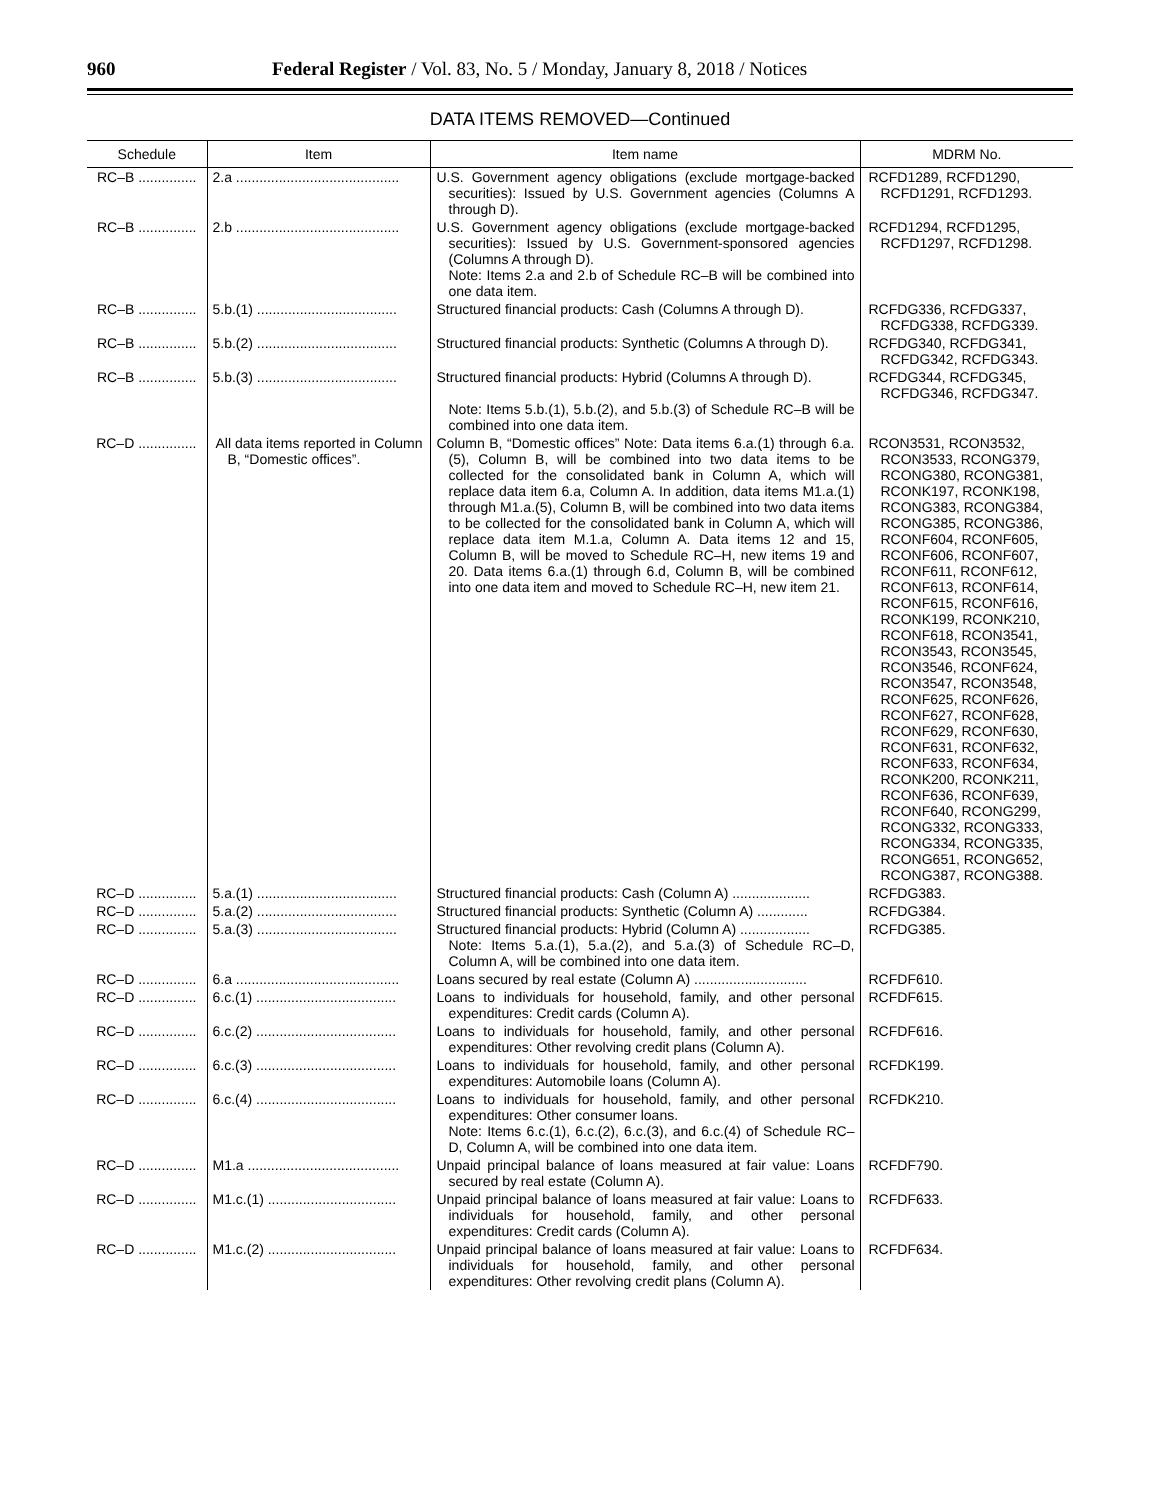960 Federal Register / Vol. 83, No. 5 / Monday, January 8, 2018 / Notices
DATA ITEMS REMOVED—Continued
| Schedule | Item | Item name | MDRM No. |
| --- | --- | --- | --- |
| RC–B ............... | 2.a .......................................... | U.S. Government agency obligations (exclude mortgage-backed securities): Issued by U.S. Government agencies (Columns A through D). | RCFD1289, RCFD1290, RCFD1291, RCFD1293. |
| RC–B ............... | 2.b .......................................... | U.S. Government agency obligations (exclude mortgage-backed securities): Issued by U.S. Government-sponsored agencies (Columns A through D). Note: Items 2.a and 2.b of Schedule RC–B will be combined into one data item. | RCFD1294, RCFD1295, RCFD1297, RCFD1298. |
| RC–B ............... | 5.b.(1) .................................... | Structured financial products: Cash (Columns A through D). | RCFDG336, RCFDG337, RCFDG338, RCFDG339. |
| RC–B ............... | 5.b.(2) .................................... | Structured financial products: Synthetic (Columns A through D). | RCFDG340, RCFDG341, RCFDG342, RCFDG343. |
| RC–B ............... | 5.b.(3) .................................... | Structured financial products: Hybrid (Columns A through D). Note: Items 5.b.(1), 5.b.(2), and 5.b.(3) of Schedule RC–B will be combined into one data item. | RCFDG344, RCFDG345, RCFDG346, RCFDG347. |
| RC–D ............... | All data items reported in Column B, “Domestic offices”. | Column B, “Domestic offices” Note: Data items 6.a.(1) through 6.a.(5), Column B, will be combined into two data items to be collected for the consolidated bank in Column A, which will replace data item 6.a, Column A. In addition, data items M1.a.(1) through M1.a.(5), Column B, will be combined into two data items to be collected for the consolidated bank in Column A, which will replace data item M.1.a, Column A. Data items 12 and 15, Column B, will be moved to Schedule RC–H, new items 19 and 20. Data items 6.a.(1) through 6.d, Column B, will be combined into one data item and moved to Schedule RC–H, new item 21. | RCON3531, RCON3532, RCON3533, RCONG379, RCONG380, RCONG381, RCONK197, RCONK198, RCONG383, RCONG384, RCONG385, RCONG386, RCONF604, RCONF605, RCONF606, RCONF607, RCONF611, RCONF612, RCONF613, RCONF614, RCONF615, RCONF616, RCONK199, RCONK210, RCONF618, RCON3541, RCON3543, RCON3545, RCON3546, RCONF624, RCON3547, RCON3548, RCONF625, RCONF626, RCONF627, RCONF628, RCONF629, RCONF630, RCONF631, RCONF632, RCONF633, RCONF634, RCONK200, RCONK211, RCONF636, RCONF639, RCONF640, RCONG299, RCONG332, RCONG333, RCONG334, RCONG335, RCONG651, RCONG652, RCONG387, RCONG388. |
| RC–D ............... | 5.a.(1) .................................... | Structured financial products: Cash (Column A) .................... | RCFDG383. |
| RC–D ............... | 5.a.(2) .................................... | Structured financial products: Synthetic (Column A) ............. | RCFDG384. |
| RC–D ............... | 5.a.(3) .................................... | Structured financial products: Hybrid (Column A) .................. Note: Items 5.a.(1), 5.a.(2), and 5.a.(3) of Schedule RC–D, Column A, will be combined into one data item. | RCFDG385. |
| RC–D ............... | 6.a .......................................... | Loans secured by real estate (Column A) ............................. | RCFDF610. |
| RC–D ............... | 6.c.(1) .................................... | Loans to individuals for household, family, and other personal expenditures: Credit cards (Column A). | RCFDF615. |
| RC–D ............... | 6.c.(2) .................................... | Loans to individuals for household, family, and other personal expenditures: Other revolving credit plans (Column A). | RCFDF616. |
| RC–D ............... | 6.c.(3) .................................... | Loans to individuals for household, family, and other personal expenditures: Automobile loans (Column A). | RCFDK199. |
| RC–D ............... | 6.c.(4) .................................... | Loans to individuals for household, family, and other personal expenditures: Other consumer loans. Note: Items 6.c.(1), 6.c.(2), 6.c.(3), and 6.c.(4) of Schedule RC–D, Column A, will be combined into one data item. | RCFDK210. |
| RC–D ............... | M1.a ....................................... | Unpaid principal balance of loans measured at fair value: Loans secured by real estate (Column A). | RCFDF790. |
| RC–D ............... | M1.c.(1) ................................. | Unpaid principal balance of loans measured at fair value: Loans to individuals for household, family, and other personal expenditures: Credit cards (Column A). | RCFDF633. |
| RC–D ............... | M1.c.(2) ................................. | Unpaid principal balance of loans measured at fair value: Loans to individuals for household, family, and other personal expenditures: Other revolving credit plans (Column A). | RCFDF634. |